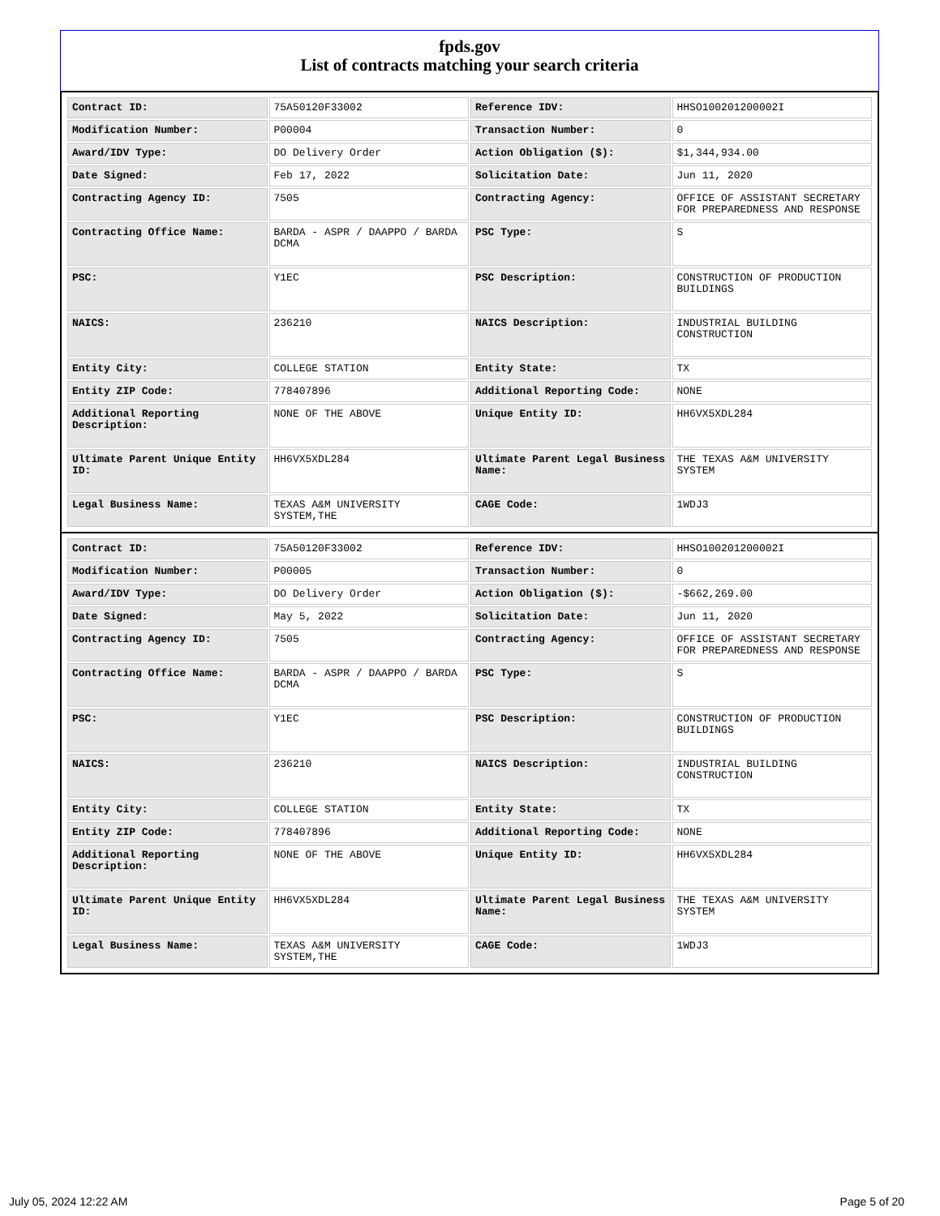fpds.gov
List of contracts matching your search criteria
| Contract ID: | 75A50120F33002 | Reference IDV: | HHSO100201200002I |
| Modification Number: | P00004 | Transaction Number: | 0 |
| Award/IDV Type: | DO Delivery Order | Action Obligation ($): | $1,344,934.00 |
| Date Signed: | Feb 17, 2022 | Solicitation Date: | Jun 11, 2020 |
| Contracting Agency ID: | 7505 | Contracting Agency: | OFFICE OF ASSISTANT SECRETARY FOR PREPAREDNESS AND RESPONSE |
| Contracting Office Name: | BARDA - ASPR / DAAPPO / BARDA DCMA | PSC Type: | S |
| PSC: | Y1EC | PSC Description: | CONSTRUCTION OF PRODUCTION BUILDINGS |
| NAICS: | 236210 | NAICS Description: | INDUSTRIAL BUILDING CONSTRUCTION |
| Entity City: | COLLEGE STATION | Entity State: | TX |
| Entity ZIP Code: | 778407896 | Additional Reporting Code: | NONE |
| Additional Reporting Description: | NONE OF THE ABOVE | Unique Entity ID: | HH6VX5XDL284 |
| Ultimate Parent Unique Entity ID: | HH6VX5XDL284 | Ultimate Parent Legal Business Name: | THE TEXAS A&M UNIVERSITY SYSTEM |
| Legal Business Name: | TEXAS A&M UNIVERSITY SYSTEM,THE | CAGE Code: | 1WDJ3 |
| Contract ID: | 75A50120F33002 | Reference IDV: | HHSO100201200002I |
| Modification Number: | P00005 | Transaction Number: | 0 |
| Award/IDV Type: | DO Delivery Order | Action Obligation ($): | -$662,269.00 |
| Date Signed: | May 5, 2022 | Solicitation Date: | Jun 11, 2020 |
| Contracting Agency ID: | 7505 | Contracting Agency: | OFFICE OF ASSISTANT SECRETARY FOR PREPAREDNESS AND RESPONSE |
| Contracting Office Name: | BARDA - ASPR / DAAPPO / BARDA DCMA | PSC Type: | S |
| PSC: | Y1EC | PSC Description: | CONSTRUCTION OF PRODUCTION BUILDINGS |
| NAICS: | 236210 | NAICS Description: | INDUSTRIAL BUILDING CONSTRUCTION |
| Entity City: | COLLEGE STATION | Entity State: | TX |
| Entity ZIP Code: | 778407896 | Additional Reporting Code: | NONE |
| Additional Reporting Description: | NONE OF THE ABOVE | Unique Entity ID: | HH6VX5XDL284 |
| Ultimate Parent Unique Entity ID: | HH6VX5XDL284 | Ultimate Parent Legal Business Name: | THE TEXAS A&M UNIVERSITY SYSTEM |
| Legal Business Name: | TEXAS A&M UNIVERSITY SYSTEM,THE | CAGE Code: | 1WDJ3 |
July 05, 2024 12:22 AM Page 5 of 20